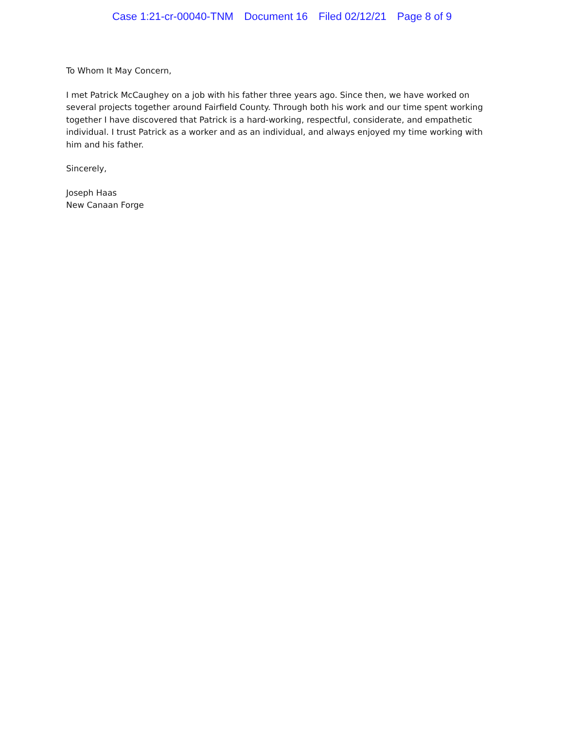Case 1:21-cr-00040-TNM Document 16 Filed 02/12/21 Page 8 of 9
To Whom It May Concern,
I met Patrick McCaughey on a job with his father three years ago. Since then, we have worked on several projects together around Fairfield County. Through both his work and our time spent working together I have discovered that Patrick is a hard-working, respectful, considerate, and empathetic individual. I trust Patrick as a worker and as an individual, and always enjoyed my time working with him and his father.
Sincerely,
Joseph Haas
New Canaan Forge